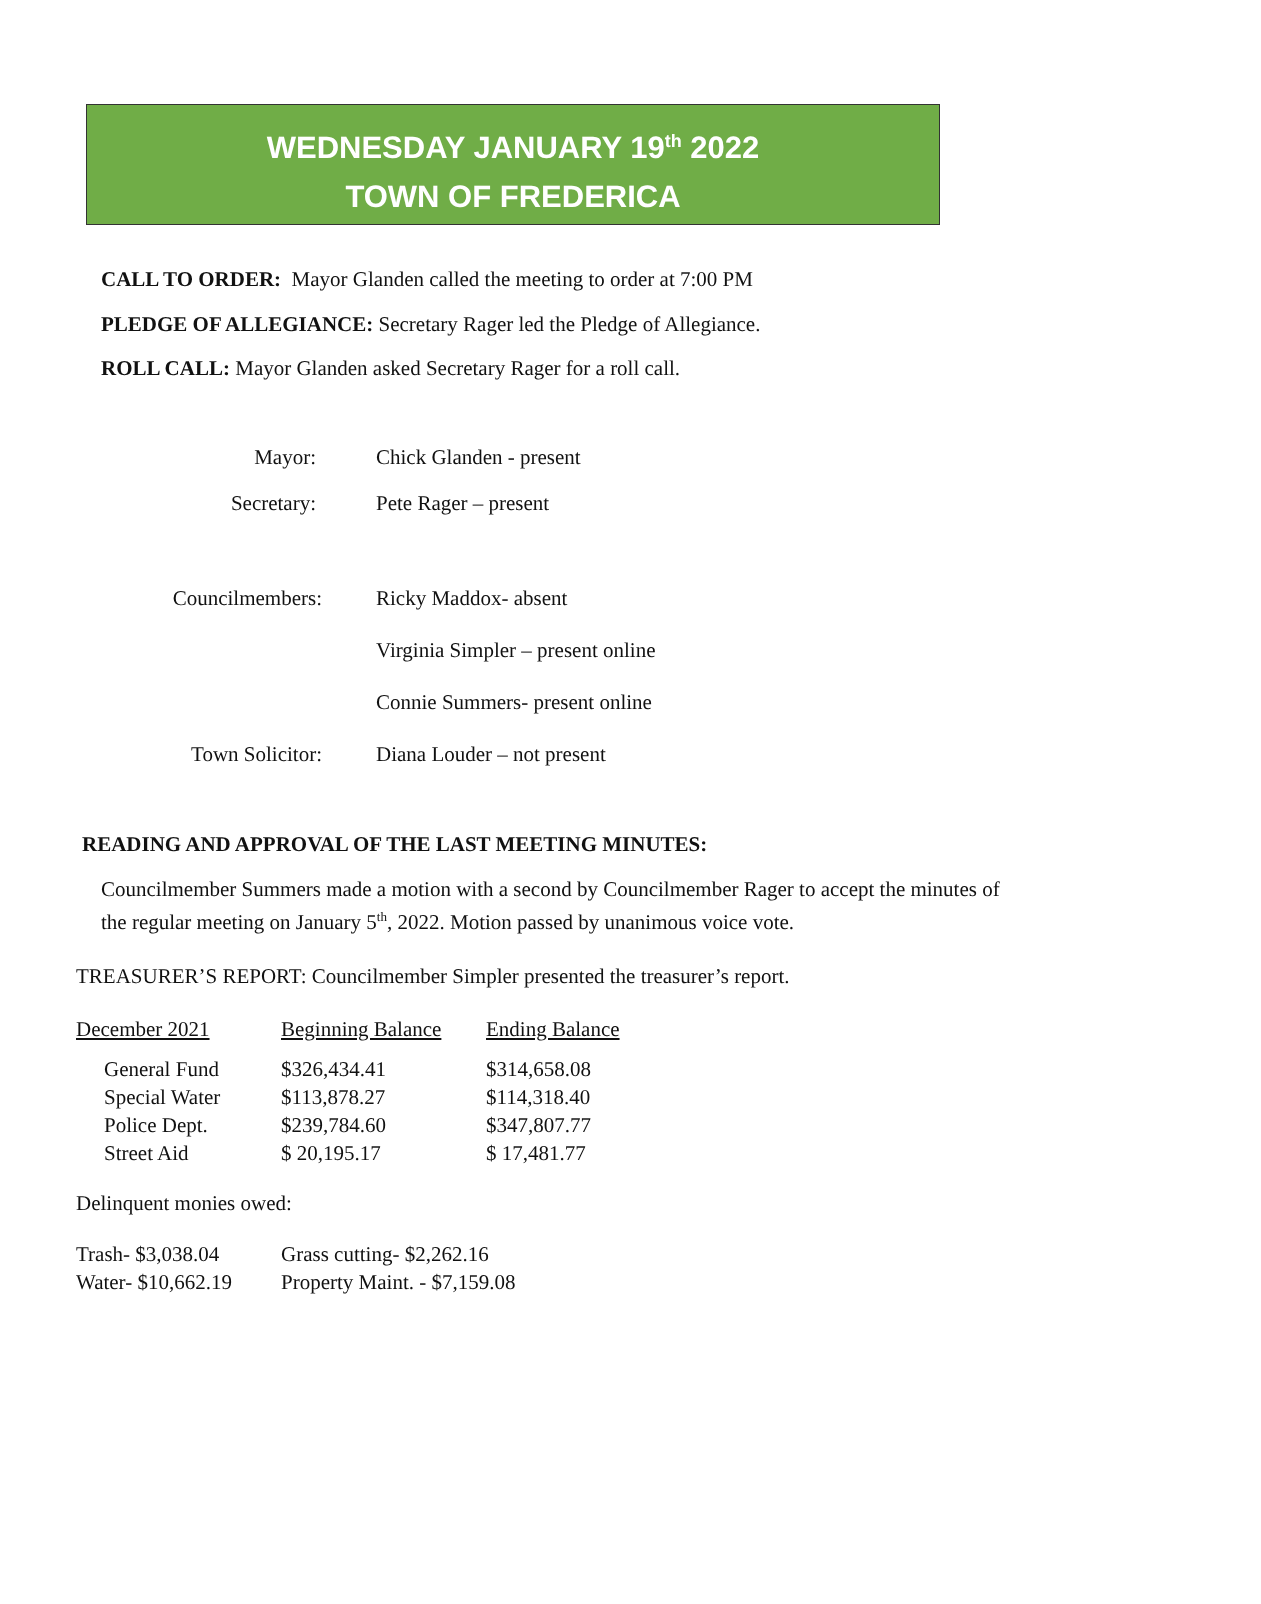WEDNESDAY JANUARY 19<sup>th</sup> 2022
TOWN OF FREDERICA
CALL TO ORDER: Mayor Glanden called the meeting to order at 7:00 PM
PLEDGE OF ALLEGIANCE: Secretary Rager led the Pledge of Allegiance.
ROLL CALL: Mayor Glanden asked Secretary Rager for a roll call.
| Mayor: | Chick Glanden - present |
| Secretary: | Pete Rager – present |
| Councilmembers: | Ricky Maddox- absent |
| | Virginia Simpler – present online |
| | Connie Summers- present online |
| Town Solicitor: | Diana Louder – not present |
READING AND APPROVAL OF THE LAST MEETING MINUTES:
Councilmember Summers made a motion with a second by Councilmember Rager to accept the minutes of the regular meeting on January 5<sup>th</sup>, 2022. Motion passed by unanimous voice vote.
TREASURER’S REPORT: Councilmember Simpler presented the treasurer’s report.
| December 2021 | Beginning Balance | Ending Balance |
| General Fund | $326,434.41 | $314,658.08 |
| Special Water | $113,878.27 | $114,318.40 |
| Police Dept. | $239,784.60 | $347,807.77 |
| Street Aid | $ 20,195.17 | $ 17,481.77 |
Delinquent monies owed:
| Trash- $3,038.04 | Grass cutting- $2,262.16 |
| Water- $10,662.19 | Property Maint. - $7,159.08 |